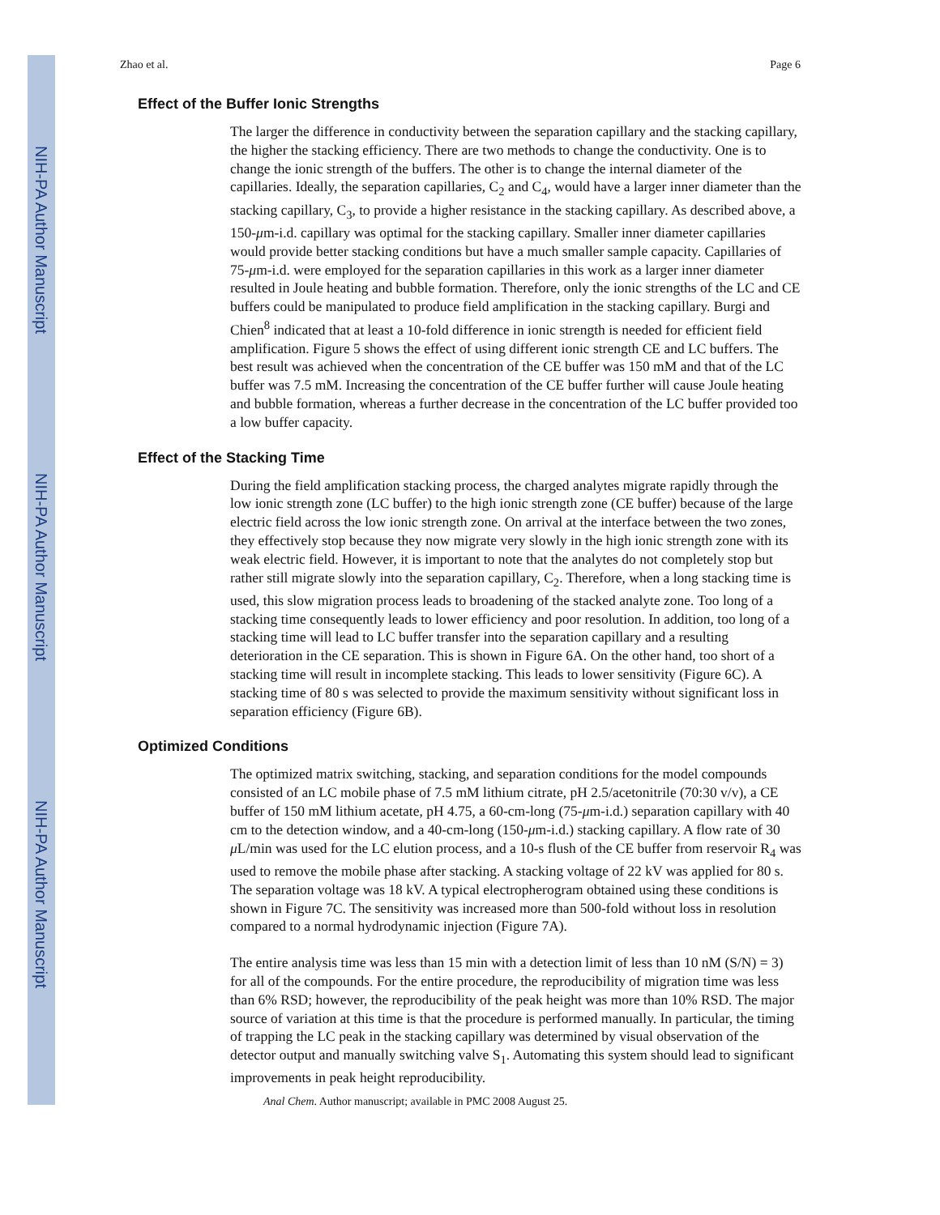NIH-PA Author Manuscript
NIH-PA Author Manuscript
NIH-PA Author Manuscript
Zhao et al. Page 6
Effect of the Buffer Ionic Strengths
The larger the difference in conductivity between the separation capillary and the stacking capillary, the higher the stacking efficiency. There are two methods to change the conductivity. One is to change the ionic strength of the buffers. The other is to change the internal diameter of the capillaries. Ideally, the separation capillaries, C<sub>2</sub> and C<sub>4</sub>, would have a larger inner diameter than the stacking capillary, C<sub>3</sub>, to provide a higher resistance in the stacking capillary. As described above, a 150-μm-i.d. capillary was optimal for the stacking capillary. Smaller inner diameter capillaries would provide better stacking conditions but have a much smaller sample capacity. Capillaries of 75-μm-i.d. were employed for the separation capillaries in this work as a larger inner diameter resulted in Joule heating and bubble formation. Therefore, only the ionic strengths of the LC and CE buffers could be manipulated to produce field amplification in the stacking capillary. Burgi and Chien<sup>8</sup> indicated that at least a 10-fold difference in ionic strength is needed for efficient field amplification. Figure 5 shows the effect of using different ionic strength CE and LC buffers. The best result was achieved when the concentration of the CE buffer was 150 mM and that of the LC buffer was 7.5 mM. Increasing the concentration of the CE buffer further will cause Joule heating and bubble formation, whereas a further decrease in the concentration of the LC buffer provided too a low buffer capacity.
Effect of the Stacking Time
During the field amplification stacking process, the charged analytes migrate rapidly through the low ionic strength zone (LC buffer) to the high ionic strength zone (CE buffer) because of the large electric field across the low ionic strength zone. On arrival at the interface between the two zones, they effectively stop because they now migrate very slowly in the high ionic strength zone with its weak electric field. However, it is important to note that the analytes do not completely stop but rather still migrate slowly into the separation capillary, C<sub>2</sub>. Therefore, when a long stacking time is used, this slow migration process leads to broadening of the stacked analyte zone. Too long of a stacking time consequently leads to lower efficiency and poor resolution. In addition, too long of a stacking time will lead to LC buffer transfer into the separation capillary and a resulting deterioration in the CE separation. This is shown in Figure 6A. On the other hand, too short of a stacking time will result in incomplete stacking. This leads to lower sensitivity (Figure 6C). A stacking time of 80 s was selected to provide the maximum sensitivity without significant loss in separation efficiency (Figure 6B).
Optimized Conditions
The optimized matrix switching, stacking, and separation conditions for the model compounds consisted of an LC mobile phase of 7.5 mM lithium citrate, pH 2.5/acetonitrile (70:30 v/v), a CE buffer of 150 mM lithium acetate, pH 4.75, a 60-cm-long (75-μm-i.d.) separation capillary with 40 cm to the detection window, and a 40-cm-long (150-μm-i.d.) stacking capillary. A flow rate of 30 μ L/min was used for the LC elution process, and a 10-s flush of the CE buffer from reservoir R<sub>4</sub> was used to remove the mobile phase after stacking. A stacking voltage of 22 kV was applied for 80 s. The separation voltage was 18 kV. A typical electropherogram obtained using these conditions is shown in Figure 7C. The sensitivity was increased more than 500-fold without loss in resolution compared to a normal hydrodynamic injection (Figure 7A).
The entire analysis time was less than 15 min with a detection limit of less than 10 nM (S/N) = 3) for all of the compounds. For the entire procedure, the reproducibility of migration time was less than 6% RSD; however, the reproducibility of the peak height was more than 10% RSD. The major source of variation at this time is that the procedure is performed manually. In particular, the timing of trapping the LC peak in the stacking capillary was determined by visual observation of the detector output and manually switching valve S<sub>1</sub>. Automating this system should lead to significant improvements in peak height reproducibility.
Anal Chem. Author manuscript; available in PMC 2008 August 25.